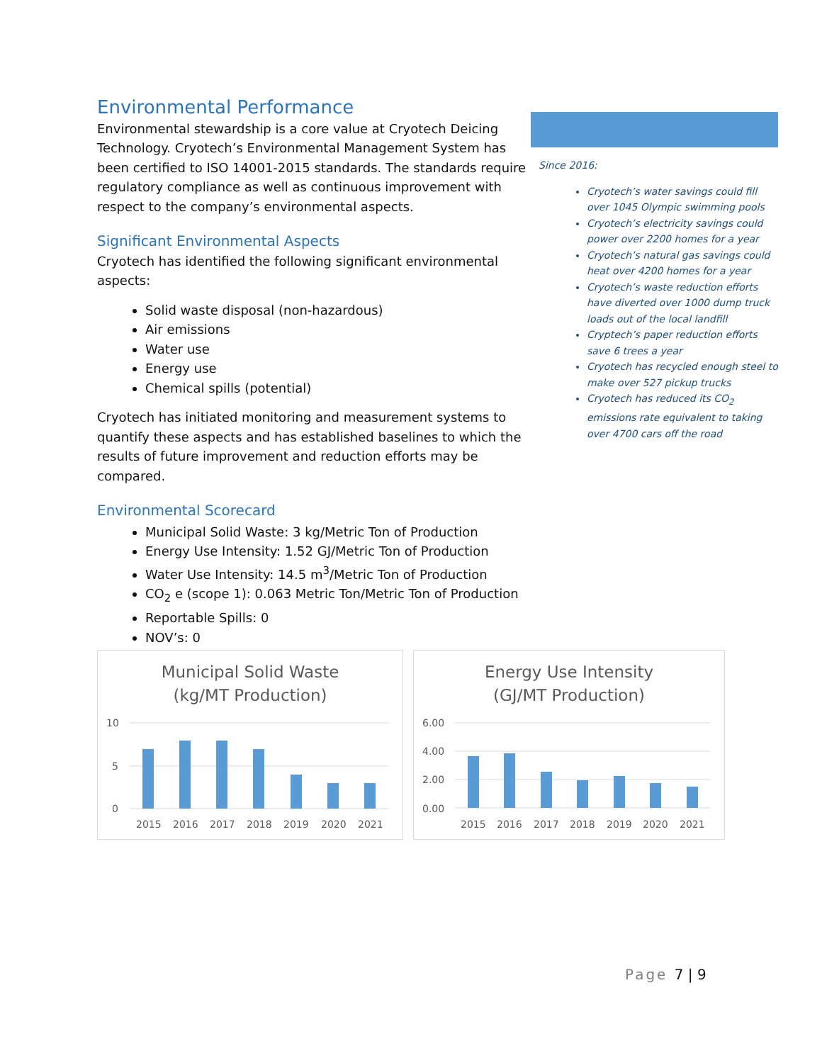Environmental Performance
Environmental stewardship is a core value at Cryotech Deicing Technology. Cryotech’s Environmental Management System has been certified to ISO 14001-2015 standards. The standards require regulatory compliance as well as continuous improvement with respect to the company’s environmental aspects.
Significant Environmental Aspects
Cryotech has identified the following significant environmental aspects:
Solid waste disposal (non-hazardous)
Air emissions
Water use
Energy use
Chemical spills (potential)
Cryotech has initiated monitoring and measurement systems to quantify these aspects and has established baselines to which the results of future improvement and reduction efforts may be compared.
Environmental Scorecard
Municipal Solid Waste: 3 kg/Metric Ton of Production
Energy Use Intensity: 1.52 GJ/Metric Ton of Production
Water Use Intensity: 14.5 m<sup>3</sup>/Metric Ton of Production
CO<sub>2</sub> e (scope 1): 0.063 Metric Ton/Metric Ton of Production
Reportable Spills: 0
NOV’s: 0
Since 2016:
Cryotech’s water savings could fill over 1045 Olympic swimming pools
Cryotech’s electricity savings could power over 2200 homes for a year
Cryotech’s natural gas savings could heat over 4200 homes for a year
Cryotech’s waste reduction efforts have diverted over 1000 dump truck loads out of the local landfill
Cryptech’s paper reduction efforts save 6 trees a year
Cryotech has recycled enough steel to make over 527 pickup trucks
Cryotech has reduced its CO<sub>2</sub> emissions rate equivalent to taking over 4700 cars off the road
Municipal Solid Waste
(kg/MT Production)
10
5
0
2015
2016
2017
2018
2019
2020
2021
Energy Use Intensity
(GJ/MT Production)
6.00
4.00
2.00
0.00
2015
2016
2017
2018
2019
2020
2021
Page 7 | 9